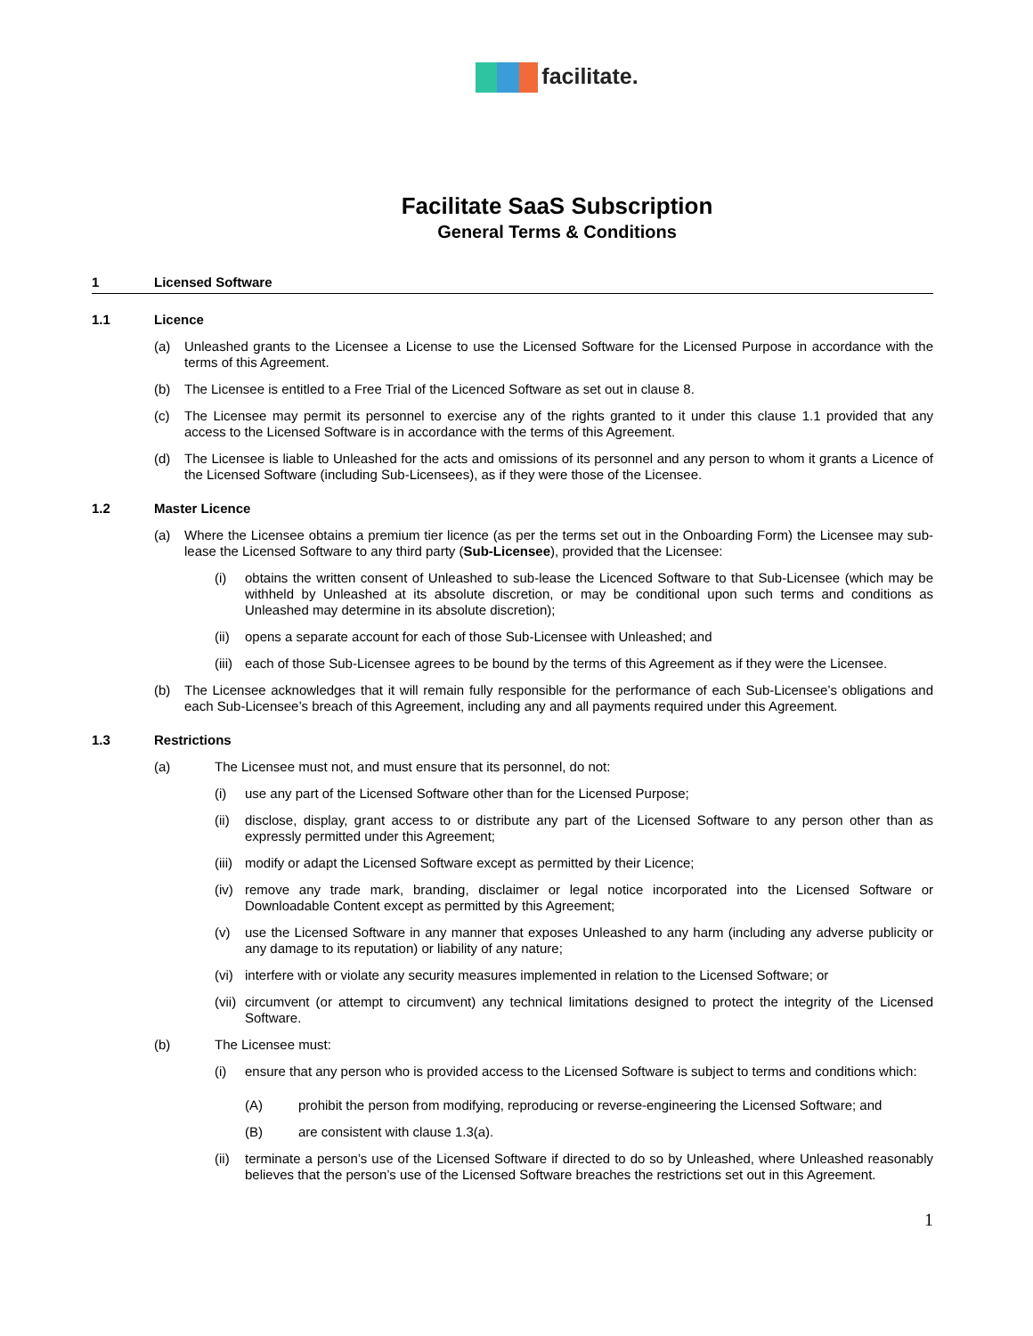facilitate.
Facilitate SaaS Subscription
General Terms & Conditions
1 Licensed Software
1.1 Licence
(a) Unleashed grants to the Licensee a License to use the Licensed Software for the Licensed Purpose in accordance with the terms of this Agreement.
(b) The Licensee is entitled to a Free Trial of the Licenced Software as set out in clause 8.
(c) The Licensee may permit its personnel to exercise any of the rights granted to it under this clause 1.1 provided that any access to the Licensed Software is in accordance with the terms of this Agreement.
(d) The Licensee is liable to Unleashed for the acts and omissions of its personnel and any person to whom it grants a Licence of the Licensed Software (including Sub-Licensees), as if they were those of the Licensee.
1.2 Master Licence
(a) Where the Licensee obtains a premium tier licence (as per the terms set out in the Onboarding Form) the Licensee may sub-lease the Licensed Software to any third party (Sub-Licensee), provided that the Licensee:
(i) obtains the written consent of Unleashed to sub-lease the Licenced Software to that Sub-Licensee (which may be withheld by Unleashed at its absolute discretion, or may be conditional upon such terms and conditions as Unleashed may determine in its absolute discretion);
(ii)
opens a separate account for each of those Sub-Licensee with Unleashed; and
(iii)
each of those Sub-Licensee agrees to be bound by the terms of this Agreement as if they were the Licensee.
(b) The Licensee acknowledges that it will remain fully responsible for the performance of each Sub-Licensee’s obligations and each Sub-Licensee’s breach of this Agreement, including any and all payments required under this Agreement.
1.3 Restrictions
(a) The Licensee must not, and must ensure that its personnel, do not:
(i) use any part of the Licensed Software other than for the Licensed Purpose;
(ii)
disclose, display, grant access to or distribute any part of the Licensed Software to any person other than as expressly permitted under this Agreement;
(iii)
modify or adapt the Licensed Software except as permitted by their Licence;
(iv)
remove any trade mark, branding, disclaimer or legal notice incorporated into the Licensed Software or Downloadable Content except as permitted by this Agreement;
(v) use the Licensed Software in any manner that exposes Unleashed to any harm (including any adverse publicity or any damage to its reputation) or liability of any nature;
(vi)
interfere with or violate any security measures implemented in relation to the Licensed Software; or
(vii)
circumvent (or attempt to circumvent) any technical limitations designed to protect the integrity of the Licensed Software.
(b) The Licensee must:
(i) ensure that any person who is provided access to the Licensed Software is subject to terms and conditions which:
(A) prohibit the person from modifying, reproducing or reverse-engineering the Licensed Software; and
(B) are consistent with clause 1.3(a).
(ii)
terminate a person’s use of the Licensed Software if directed to do so by Unleashed, where Unleashed reasonably believes that the person’s use of the Licensed Software breaches the restrictions set out in this Agreement.
1